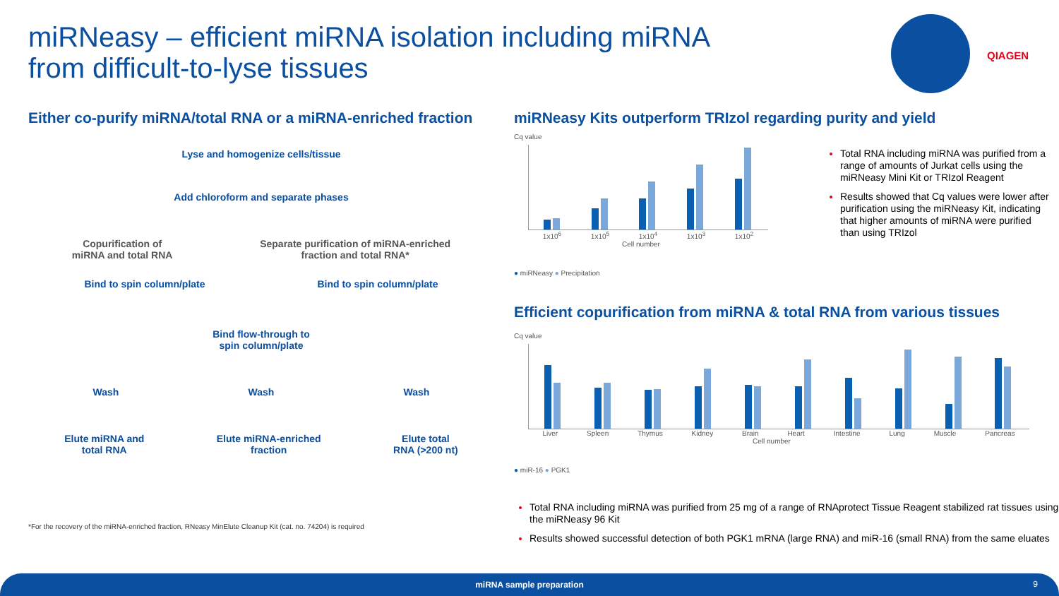miRNeasy – efficient miRNA isolation including miRNA
from difficult-to-lyse tissues
QIAGEN
Either co-purify miRNA/total RNA or a miRNA-enriched fraction
miRNeasy Kits outperform TRIzol regarding purity and yield
Lyse and homogenize cells/tissue
Add chloroform and separate phases
Copurification of
miRNA and total RNA
Separate purification of miRNA-enriched
fraction and total RNA*
Bind to spin column/plate Bind to spin column/plate
Bind flow-through to
spin column/plate
Wash Wash Wash
Elute miRNA and
total RNA
Elute miRNA-enriched
fraction
Elute total
RNA (>200 nt)
*For the recovery of the miRNA-enriched fraction, RNeasy MinElute Cleanup Kit (cat. no. 74204) is required
Cq value
1x10<sup>6</sup> 1x10<sup>5</sup> 1x10<sup>4</sup> 1x10<sup>3</sup> 1x10<sup>2</sup>
Cell number
● miRNeasy ● Precipitation
Total RNA including miRNA was purified from a range of amounts of Jurkat cells using the miRNeasy Mini Kit or TRIzol Reagent
Results showed that Cq values were lower after purification using the miRNeasy Kit, indicating that higher amounts of miRNA were purified than using TRIzol
Efficient copurification from miRNA & total RNA from various tissues
Cq value
Liver Spleen Thymus Kidney Brain Heart Intestine Lung Muscle Pancreas
Cell number
● miR-16 ● PGK1
Total RNA including miRNA was purified from 25 mg of a range of RNAprotect Tissue Reagent stabilized rat tissues using the miRNeasy 96 Kit
Results showed successful detection of both PGK1 mRNA (large RNA) and miR-16 (small RNA) from the same eluates
miRNA sample preparation
9